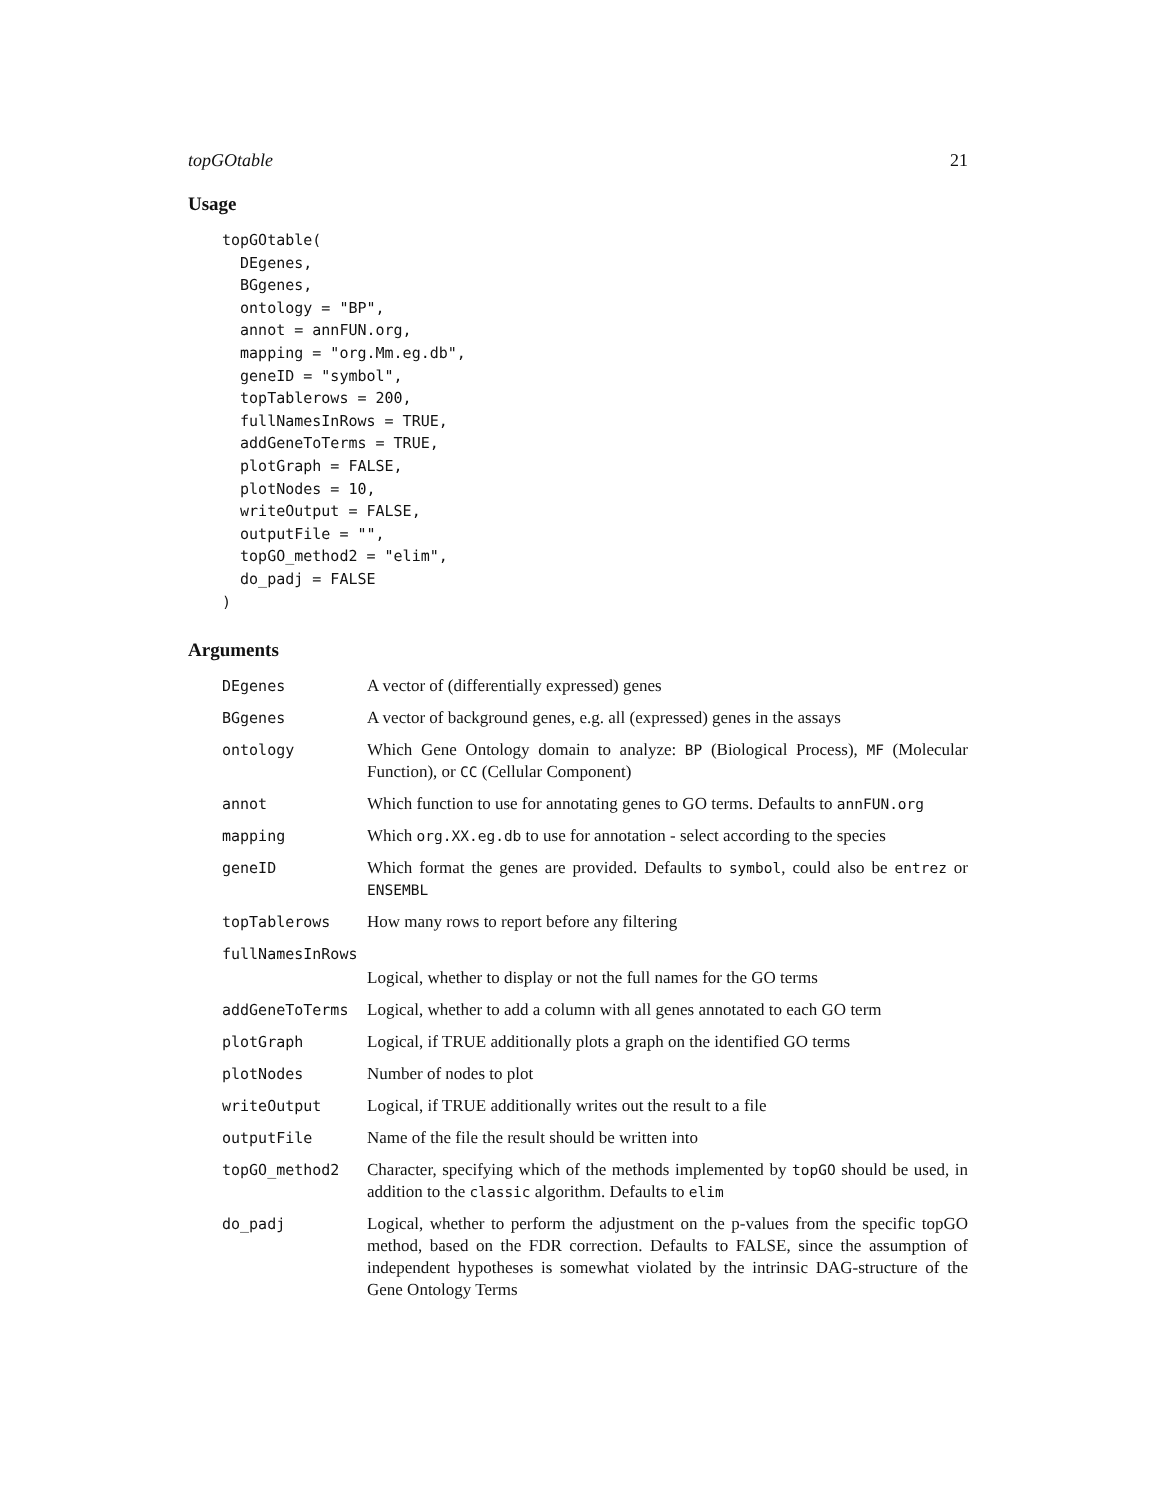topGOtable 21
Usage
topGOtable(
  DEgenes,
  BGgenes,
  ontology = "BP",
  annot = annFUN.org,
  mapping = "org.Mm.eg.db",
  geneID = "symbol",
  topTablerows = 200,
  fullNamesInRows = TRUE,
  addGeneToTerms = TRUE,
  plotGraph = FALSE,
  plotNodes = 10,
  writeOutput = FALSE,
  outputFile = "",
  topGO_method2 = "elim",
  do_padj = FALSE
)
Arguments
| DEgenes | A vector of (differentially expressed) genes |
| BGgenes | A vector of background genes, e.g. all (expressed) genes in the assays |
| ontology | Which Gene Ontology domain to analyze: BP (Biological Process), MF (Molecular Function), or CC (Cellular Component) |
| annot | Which function to use for annotating genes to GO terms. Defaults to annFUN.org |
| mapping | Which org.XX.eg.db to use for annotation - select according to the species |
| geneID | Which format the genes are provided. Defaults to symbol , could also be entrez or ENSEMBL |
| topTablerows | How many rows to report before any filtering |
| fullNamesInRows | |
| | Logical, whether to display or not the full names for the GO terms |
| addGeneToTerms | Logical, whether to add a column with all genes annotated to each GO term |
| plotGraph | Logical, if TRUE additionally plots a graph on the identified GO terms |
| plotNodes | Number of nodes to plot |
| writeOutput | Logical, if TRUE additionally writes out the result to a file |
| outputFile | Name of the file the result should be written into |
| topGO_method2 | Character, specifying which of the methods implemented by topGO should be used, in addition to the classic algorithm. Defaults to elim |
| do_padj | Logical, whether to perform the adjustment on the p-values from the specific topGO method, based on the FDR correction. Defaults to FALSE, since the assumption of independent hypotheses is somewhat violated by the intrinsic DAG-structure of the Gene Ontology Terms |